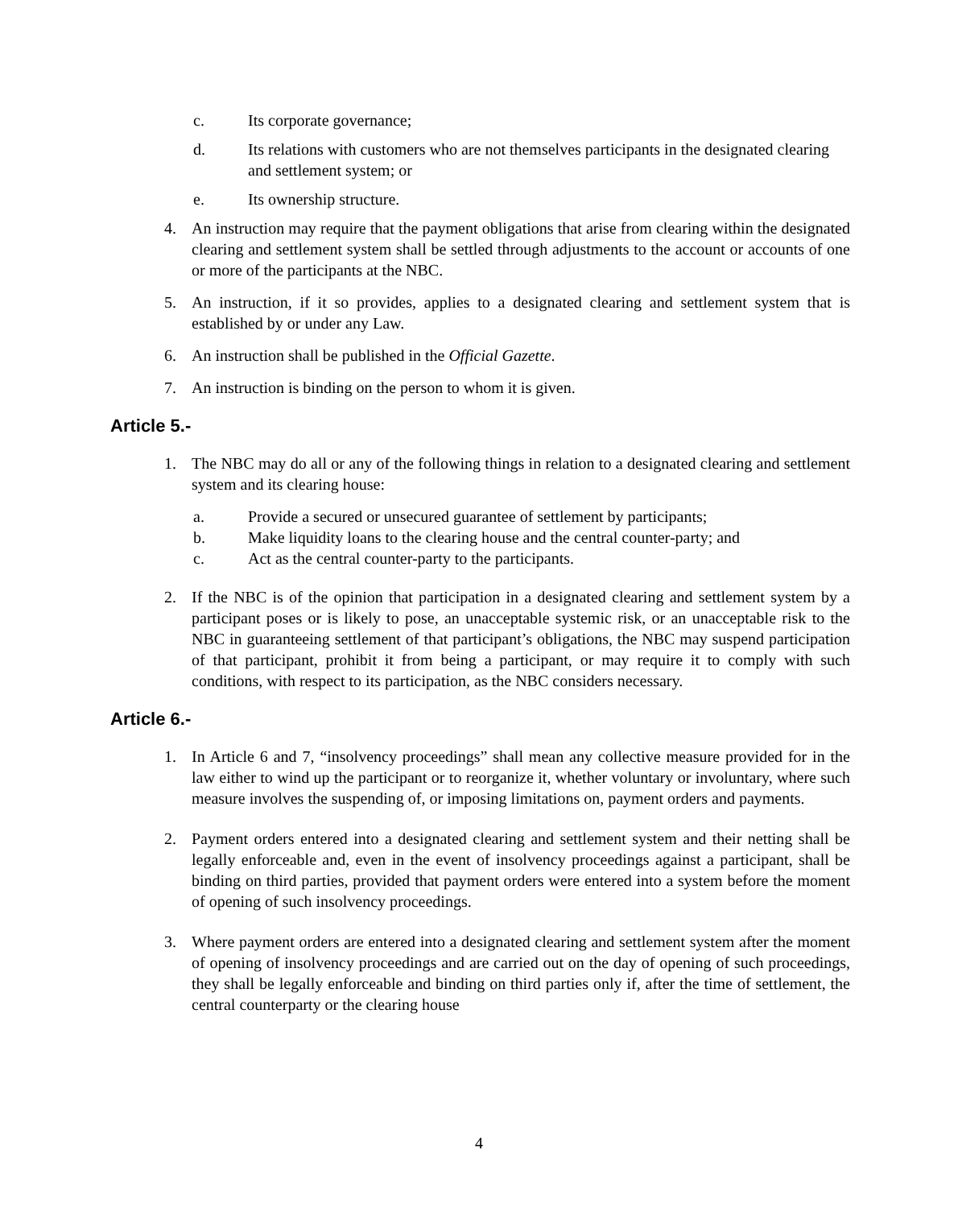c. Its corporate governance;
d. Its relations with customers who are not themselves participants in the designated clearing and settlement system; or
e. Its ownership structure.
4. An instruction may require that the payment obligations that arise from clearing within the designated clearing and settlement system shall be settled through adjustments to the account or accounts of one or more of the participants at the NBC.
5. An instruction, if it so provides, applies to a designated clearing and settlement system that is established by or under any Law.
6. An instruction shall be published in the Official Gazette.
7. An instruction is binding on the person to whom it is given.
Article 5.-
1. The NBC may do all or any of the following things in relation to a designated clearing and settlement system and its clearing house:
a. Provide a secured or unsecured guarantee of settlement by participants;
b. Make liquidity loans to the clearing house and the central counter-party; and
c. Act as the central counter-party to the participants.
2. If the NBC is of the opinion that participation in a designated clearing and settlement system by a participant poses or is likely to pose, an unacceptable systemic risk, or an unacceptable risk to the NBC in guaranteeing settlement of that participant’s obligations, the NBC may suspend participation of that participant, prohibit it from being a participant, or may require it to comply with such conditions, with respect to its participation, as the NBC considers necessary.
Article 6.-
1. In Article 6 and 7, “insolvency proceedings” shall mean any collective measure provided for in the law either to wind up the participant or to reorganize it, whether voluntary or involuntary, where such measure involves the suspending of, or imposing limitations on, payment orders and payments.
2. Payment orders entered into a designated clearing and settlement system and their netting shall be legally enforceable and, even in the event of insolvency proceedings against a participant, shall be binding on third parties, provided that payment orders were entered into a system before the moment of opening of such insolvency proceedings.
3. Where payment orders are entered into a designated clearing and settlement system after the moment of opening of insolvency proceedings and are carried out on the day of opening of such proceedings, they shall be legally enforceable and binding on third parties only if, after the time of settlement, the central counterparty or the clearing house
4